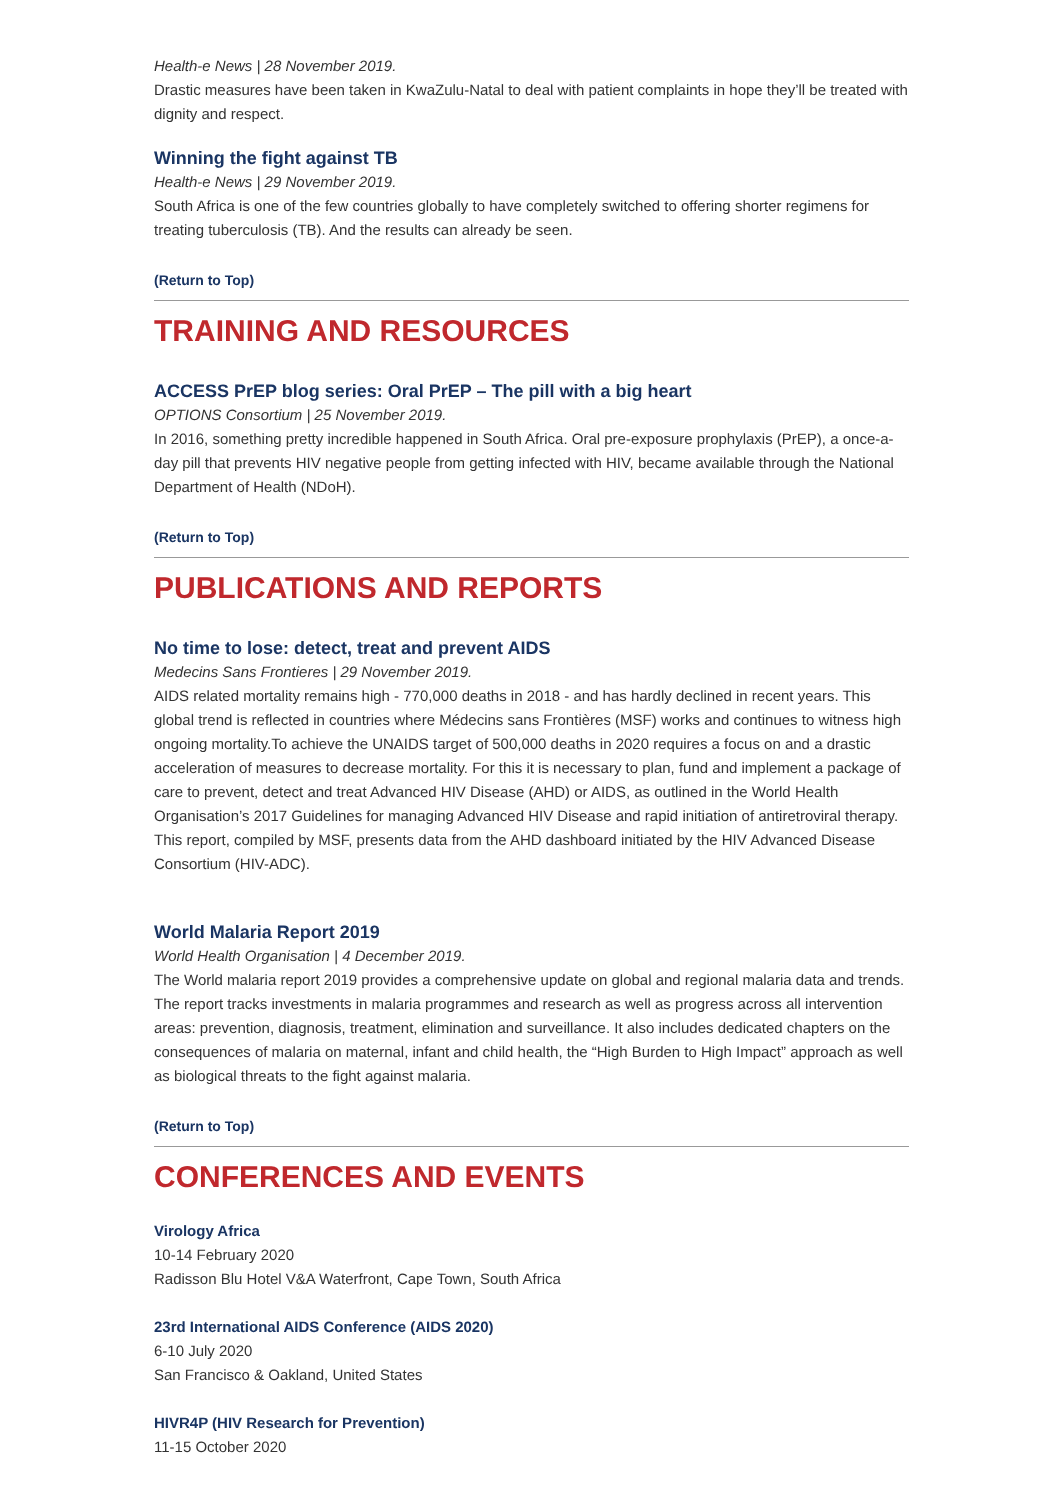Health-e News | 28 November 2019.
Drastic measures have been taken in KwaZulu-Natal to deal with patient complaints in hope they’ll be treated with dignity and respect.
Winning the fight against TB
Health-e News | 29 November 2019.
South Africa is one of the few countries globally to have completely switched to offering shorter regimens for treating tuberculosis (TB). And the results can already be seen.
(Return to Top)
TRAINING AND RESOURCES
ACCESS PrEP blog series: Oral PrEP – The pill with a big heart
OPTIONS Consortium | 25 November 2019.
In 2016, something pretty incredible happened in South Africa. Oral pre-exposure prophylaxis (PrEP), a once-a-day pill that prevents HIV negative people from getting infected with HIV, became available through the National Department of Health (NDoH).
(Return to Top)
PUBLICATIONS AND REPORTS
No time to lose: detect, treat and prevent AIDS
Medecins Sans Frontieres | 29 November 2019.
AIDS related mortality remains high - 770,000 deaths in 2018 - and has hardly declined in recent years. This global trend is reflected in countries where Médecins sans Frontières (MSF) works and continues to witness high ongoing mortality.To achieve the UNAIDS target of 500,000 deaths in 2020 requires a focus on and a drastic acceleration of measures to decrease mortality. For this it is necessary to plan, fund and implement a package of care to prevent, detect and treat Advanced HIV Disease (AHD) or AIDS, as outlined in the World Health Organisation’s 2017 Guidelines for managing Advanced HIV Disease and rapid initiation of antiretroviral therapy. This report, compiled by MSF, presents data from the AHD dashboard initiated by the HIV Advanced Disease Consortium (HIV-ADC).
World Malaria Report 2019
World Health Organisation | 4 December 2019.
The World malaria report 2019 provides a comprehensive update on global and regional malaria data and trends. The report tracks investments in malaria programmes and research as well as progress across all intervention areas: prevention, diagnosis, treatment, elimination and surveillance. It also includes dedicated chapters on the consequences of malaria on maternal, infant and child health, the “High Burden to High Impact” approach as well as biological threats to the fight against malaria.
(Return to Top)
CONFERENCES AND EVENTS
Virology Africa
10-14 February 2020
Radisson Blu Hotel V&A Waterfront, Cape Town, South Africa
23rd International AIDS Conference (AIDS 2020)
6-10 July 2020
San Francisco & Oakland, United States
HIVR4P (HIV Research for Prevention)
11-15 October 2020